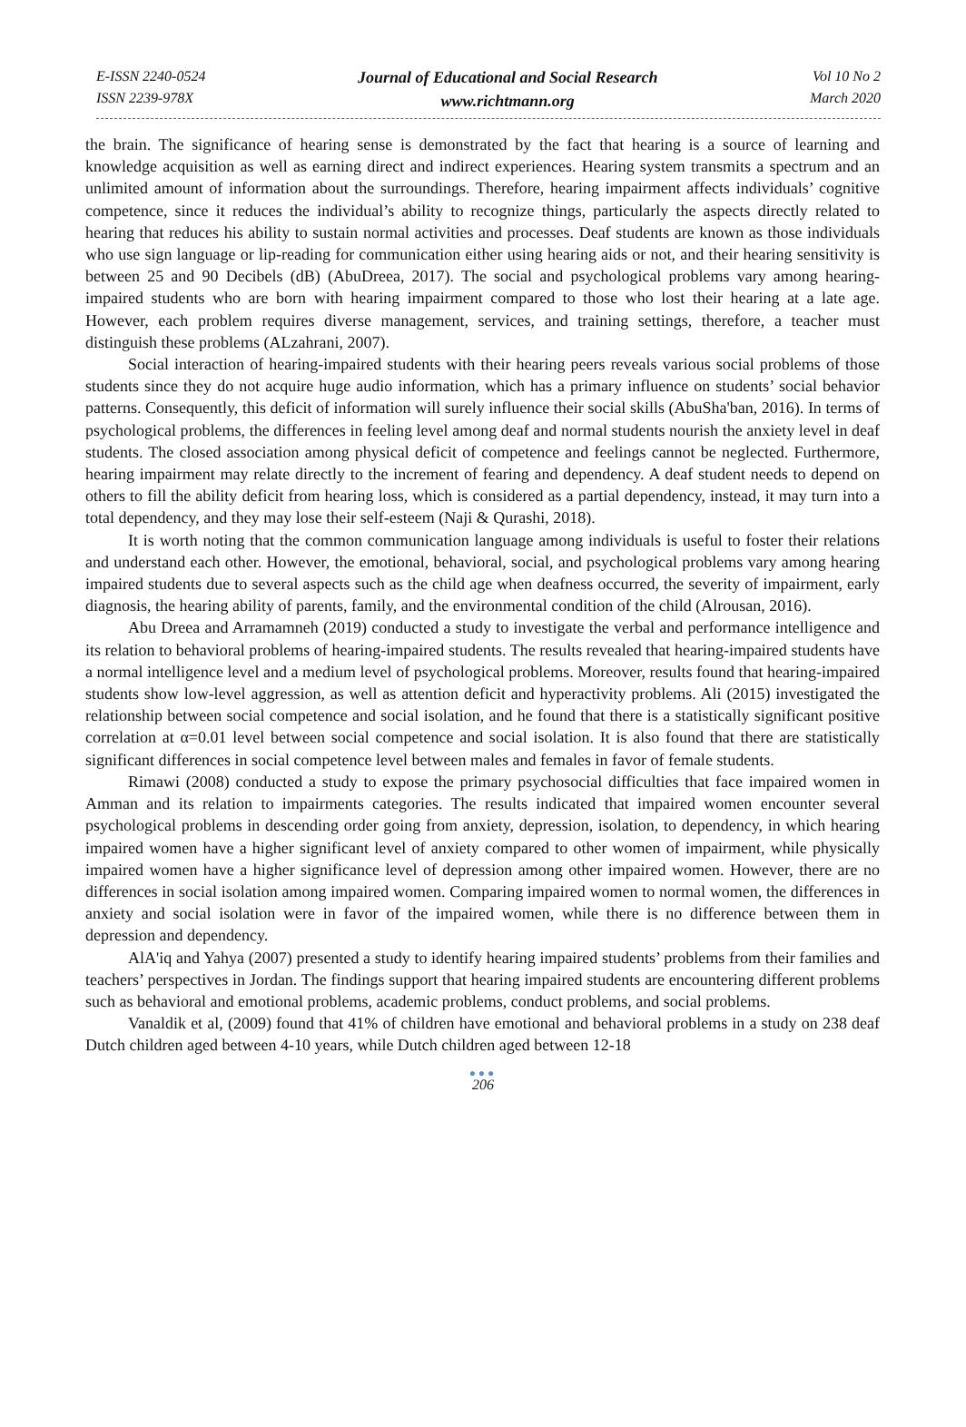E-ISSN 2240-0524
ISSN 2239-978X
Journal of Educational and Social Research
www.richtmann.org
Vol 10 No 2
March 2020
the brain. The significance of hearing sense is demonstrated by the fact that hearing is a source of learning and knowledge acquisition as well as earning direct and indirect experiences. Hearing system transmits a spectrum and an unlimited amount of information about the surroundings. Therefore, hearing impairment affects individuals’ cognitive competence, since it reduces the individual’s ability to recognize things, particularly the aspects directly related to hearing that reduces his ability to sustain normal activities and processes. Deaf students are known as those individuals who use sign language or lip-reading for communication either using hearing aids or not, and their hearing sensitivity is between 25 and 90 Decibels (dB) (AbuDreea, 2017). The social and psychological problems vary among hearing-impaired students who are born with hearing impairment compared to those who lost their hearing at a late age. However, each problem requires diverse management, services, and training settings, therefore, a teacher must distinguish these problems (ALzahrani, 2007).
Social interaction of hearing-impaired students with their hearing peers reveals various social problems of those students since they do not acquire huge audio information, which has a primary influence on students’ social behavior patterns. Consequently, this deficit of information will surely influence their social skills (AbuSha'ban, 2016). In terms of psychological problems, the differences in feeling level among deaf and normal students nourish the anxiety level in deaf students. The closed association among physical deficit of competence and feelings cannot be neglected. Furthermore, hearing impairment may relate directly to the increment of fearing and dependency. A deaf student needs to depend on others to fill the ability deficit from hearing loss, which is considered as a partial dependency, instead, it may turn into a total dependency, and they may lose their self-esteem (Naji & Qurashi, 2018).
It is worth noting that the common communication language among individuals is useful to foster their relations and understand each other. However, the emotional, behavioral, social, and psychological problems vary among hearing impaired students due to several aspects such as the child age when deafness occurred, the severity of impairment, early diagnosis, the hearing ability of parents, family, and the environmental condition of the child (Alrousan, 2016).
Abu Dreea and Arramamneh (2019) conducted a study to investigate the verbal and performance intelligence and its relation to behavioral problems of hearing-impaired students. The results revealed that hearing-impaired students have a normal intelligence level and a medium level of psychological problems. Moreover, results found that hearing-impaired students show low-level aggression, as well as attention deficit and hyperactivity problems. Ali (2015) investigated the relationship between social competence and social isolation, and he found that there is a statistically significant positive correlation at α=0.01 level between social competence and social isolation. It is also found that there are statistically significant differences in social competence level between males and females in favor of female students.
Rimawi (2008) conducted a study to expose the primary psychosocial difficulties that face impaired women in Amman and its relation to impairments categories. The results indicated that impaired women encounter several psychological problems in descending order going from anxiety, depression, isolation, to dependency, in which hearing impaired women have a higher significant level of anxiety compared to other women of impairment, while physically impaired women have a higher significance level of depression among other impaired women. However, there are no differences in social isolation among impaired women. Comparing impaired women to normal women, the differences in anxiety and social isolation were in favor of the impaired women, while there is no difference between them in depression and dependency.
AlA'iq and Yahya (2007) presented a study to identify hearing impaired students’ problems from their families and teachers’ perspectives in Jordan. The findings support that hearing impaired students are encountering different problems such as behavioral and emotional problems, academic problems, conduct problems, and social problems.
Vanaldik et al, (2009) found that 41% of children have emotional and behavioral problems in a study on 238 deaf Dutch children aged between 4-10 years, while Dutch children aged between 12-18
●●●
206